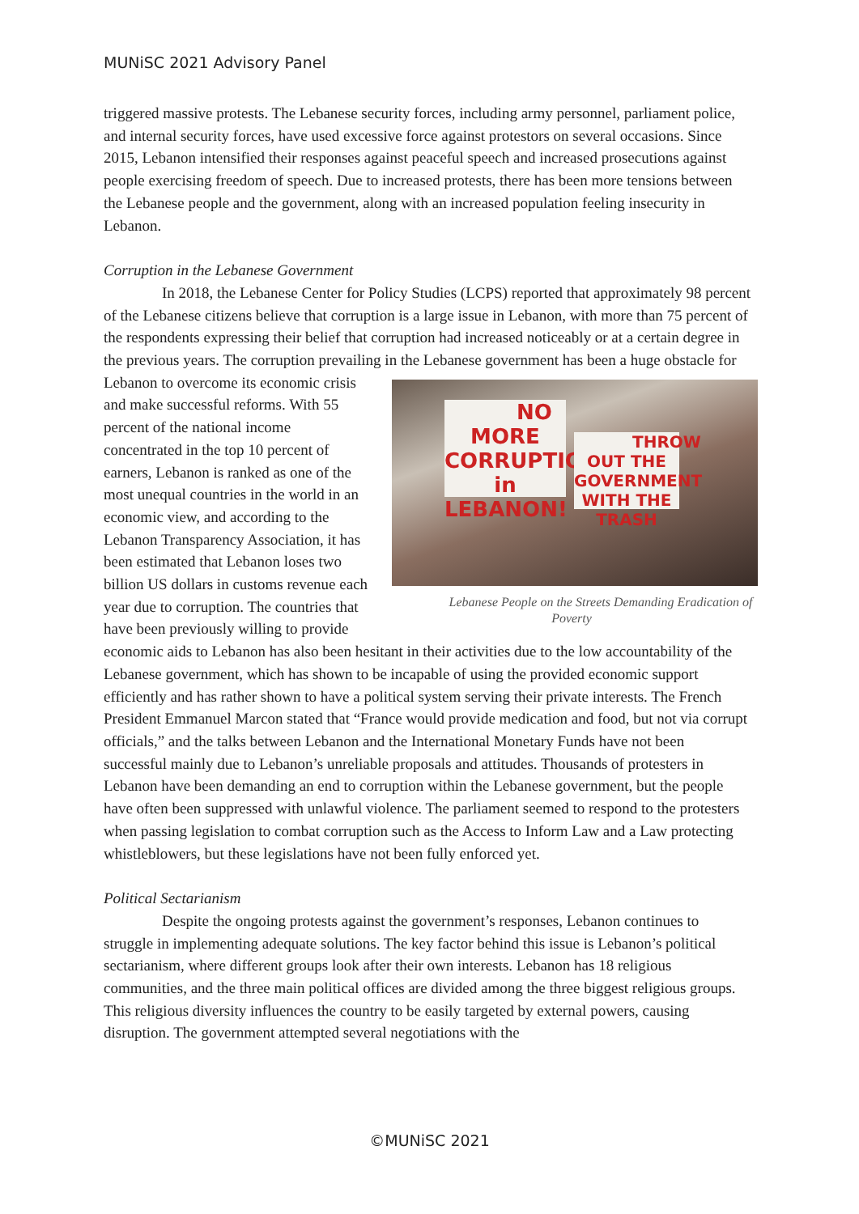MUNiSC 2021 Advisory Panel
triggered massive protests. The Lebanese security forces, including army personnel, parliament police, and internal security forces, have used excessive force against protestors on several occasions. Since 2015, Lebanon intensified their responses against peaceful speech and increased prosecutions against people exercising freedom of speech. Due to increased protests, there has been more tensions between the Lebanese people and the government, along with an increased population feeling insecurity in Lebanon.
Corruption in the Lebanese Government
In 2018, the Lebanese Center for Policy Studies (LCPS) reported that approximately 98 percent of the Lebanese citizens believe that corruption is a large issue in Lebanon, with more than 75 percent of the respondents expressing their belief that corruption had increased noticeably or at a certain degree in the previous years. The corruption prevailing in the Lebanese government has been a huge obstacle NO MORE CORRUPTION in LEBANON!
THROW OUT THE GOVERNMENT WITH THE TRASH
Lebanese People on the Streets Demanding Eradication of Poverty for Lebanon to overcome its economic crisis and make successful reforms. With 55 percent of the national income concentrated in the top 10 percent of earners, Lebanon is ranked as one of the most unequal countries in the world in an economic view, and according to the Lebanon Transparency Association, it has been estimated that Lebanon loses two billion US dollars in customs revenue each year due to corruption. The countries that have been previously willing to provide economic aids to Lebanon has also been hesitant in their activities due to the low accountability of the Lebanese government, which has shown to be incapable of using the provided economic support efficiently and has rather shown to have a political system serving their private interests. The French President Emmanuel Marcon stated that “France would provide medication and food, but not via corrupt officials,” and the talks between Lebanon and the International Monetary Funds have not been successful mainly due to Lebanon’s unreliable proposals and attitudes. Thousands of protesters in Lebanon have been demanding an end to corruption within the Lebanese government, but the people have often been suppressed with unlawful violence. The parliament seemed to respond to the protesters when passing legislation to combat corruption such as the Access to Inform Law and a Law protecting whistleblowers, but these legislations have not been fully enforced yet.
Political Sectarianism
Despite the ongoing protests against the government’s responses, Lebanon continues to struggle in implementing adequate solutions. The key factor behind this issue is Lebanon’s political sectarianism, where different groups look after their own interests. Lebanon has 18 religious communities, and the three main political offices are divided among the three biggest religious groups. This religious diversity influences the country to be easily targeted by external powers, causing disruption. The government attempted several negotiations with the
©MUNiSC 2021